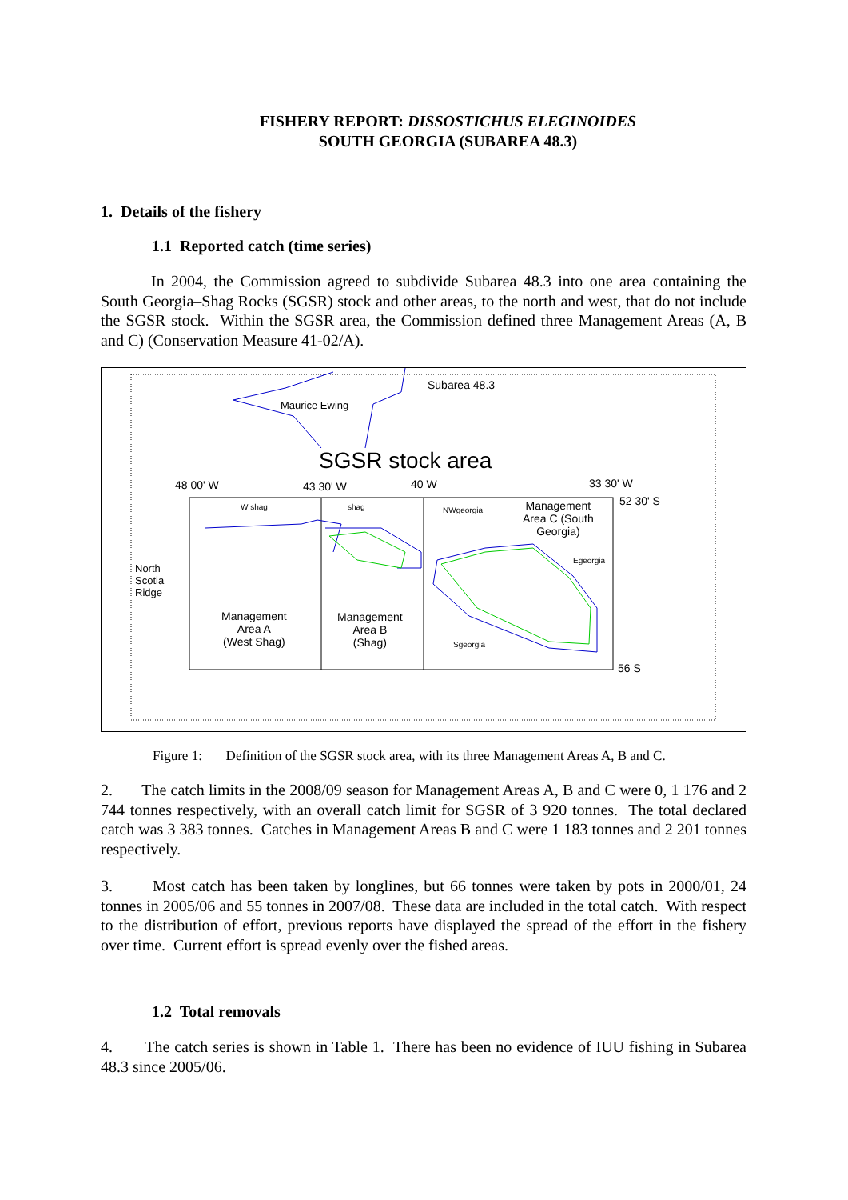FISHERY REPORT: DISSOSTICHUS ELEGINOIDES
SOUTH GEORGIA (SUBAREA 48.3)
1. Details of the fishery
1.1 Reported catch (time series)
In 2004, the Commission agreed to subdivide Subarea 48.3 into one area containing the South Georgia–Shag Rocks (SGSR) stock and other areas, to the north and west, that do not include the SGSR stock. Within the SGSR area, the Commission defined three Management Areas (A, B and C) (Conservation Measure 41-02/A).
Subarea 48.3
Maurice Ewing
SGSR stock area
48 00' W 43 30' W 40 W 33 30' W
52 30' S W shag shag NWgeorgia Management
Area C (South
Georgia)
Egeorgia
North
Scotia
Ridge
Management
Area A
(West Shag)
Management
Area B
(Shag) Sgeorgia
56 S
Figure 1: Definition of the SGSR stock area, with its three Management Areas A, B and C.
2. The catch limits in the 2008/09 season for Management Areas A, B and C were 0, 1 176 and 2 744 tonnes respectively, with an overall catch limit for SGSR of 3 920 tonnes. The total declared catch was 3 383 tonnes. Catches in Management Areas B and C were 1 183 tonnes and 2 201 tonnes respectively.
3. Most catch has been taken by longlines, but 66 tonnes were taken by pots in 2000/01, 24 tonnes in 2005/06 and 55 tonnes in 2007/08. These data are included in the total catch. With respect to the distribution of effort, previous reports have displayed the spread of the effort in the fishery over time. Current effort is spread evenly over the fished areas.
1.2 Total removals
4. The catch series is shown in Table 1. There has been no evidence of IUU fishing in Subarea 48.3 since 2005/06.